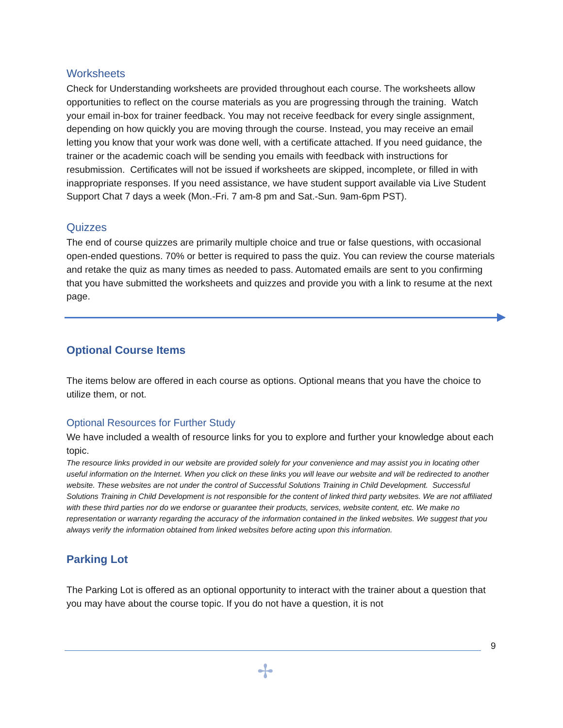Worksheets
Check for Understanding worksheets are provided throughout each course. The worksheets allow opportunities to reflect on the course materials as you are progressing through the training. Watch your email in-box for trainer feedback. You may not receive feedback for every single assignment, depending on how quickly you are moving through the course. Instead, you may receive an email letting you know that your work was done well, with a certificate attached. If you need guidance, the trainer or the academic coach will be sending you emails with feedback with instructions for resubmission. Certificates will not be issued if worksheets are skipped, incomplete, or filled in with inappropriate responses. If you need assistance, we have student support available via Live Student Support Chat 7 days a week (Mon.-Fri. 7 am-8 pm and Sat.-Sun. 9am-6pm PST).
Quizzes
The end of course quizzes are primarily multiple choice and true or false questions, with occasional open-ended questions. 70% or better is required to pass the quiz. You can review the course materials and retake the quiz as many times as needed to pass. Automated emails are sent to you confirming that you have submitted the worksheets and quizzes and provide you with a link to resume at the next page.
Optional Course Items
The items below are offered in each course as options. Optional means that you have the choice to utilize them, or not.
Optional Resources for Further Study
We have included a wealth of resource links for you to explore and further your knowledge about each topic.
The resource links provided in our website are provided solely for your convenience and may assist you in locating other useful information on the Internet. When you click on these links you will leave our website and will be redirected to another website. These websites are not under the control of Successful Solutions Training in Child Development. Successful Solutions Training in Child Development is not responsible for the content of linked third party websites. We are not affiliated with these third parties nor do we endorse or guarantee their products, services, website content, etc. We make no representation or warranty regarding the accuracy of the information contained in the linked websites. We suggest that you always verify the information obtained from linked websites before acting upon this information.
Parking Lot
The Parking Lot is offered as an optional opportunity to interact with the trainer about a question that you may have about the course topic. If you do not have a question, it is not
9
✢